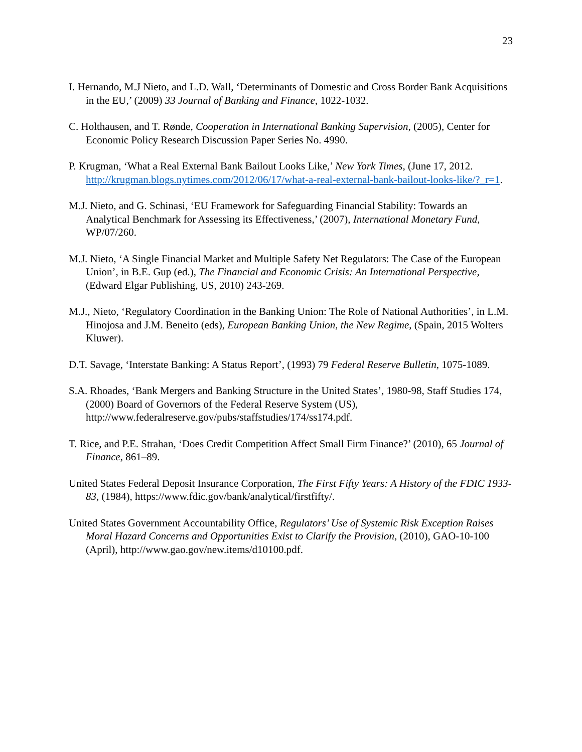23
I. Hernando, M.J Nieto, and L.D. Wall, ‘Determinants of Domestic and Cross Border Bank Acquisitions in the EU,’ (2009) 33 Journal of Banking and Finance, 1022-1032.
C. Holthausen, and T. Rønde, Cooperation in International Banking Supervision, (2005), Center for Economic Policy Research Discussion Paper Series No. 4990.
P. Krugman, ‘What a Real External Bank Bailout Looks Like,’ New York Times, (June 17, 2012. http://krugman.blogs.nytimes.com/2012/06/17/what-a-real-external-bank-bailout-looks-like/?_r=1.
M.J. Nieto, and G. Schinasi, ‘EU Framework for Safeguarding Financial Stability: Towards an Analytical Benchmark for Assessing its Effectiveness,’ (2007), International Monetary Fund, WP/07/260.
M.J. Nieto, ‘A Single Financial Market and Multiple Safety Net Regulators: The Case of the European Union’, in B.E. Gup (ed.), The Financial and Economic Crisis: An International Perspective, (Edward Elgar Publishing, US, 2010) 243-269.
M.J., Nieto, ‘Regulatory Coordination in the Banking Union: The Role of National Authorities’, in L.M. Hinojosa and J.M. Beneito (eds), European Banking Union, the New Regime, (Spain, 2015 Wolters Kluwer).
D.T. Savage, ‘Interstate Banking: A Status Report’, (1993) 79 Federal Reserve Bulletin, 1075-1089.
S.A. Rhoades, ‘Bank Mergers and Banking Structure in the United States’, 1980-98, Staff Studies 174, (2000) Board of Governors of the Federal Reserve System (US), http://www.federalreserve.gov/pubs/staffstudies/174/ss174.pdf.
T. Rice, and P.E. Strahan, ‘Does Credit Competition Affect Small Firm Finance?’ (2010), 65 Journal of Finance, 861–89.
United States Federal Deposit Insurance Corporation, The First Fifty Years: A History of the FDIC 1933-83, (1984), https://www.fdic.gov/bank/analytical/firstfifty/.
United States Government Accountability Office, Regulators’ Use of Systemic Risk Exception Raises Moral Hazard Concerns and Opportunities Exist to Clarify the Provision, (2010), GAO-10-100 (April), http://www.gao.gov/new.items/d10100.pdf.